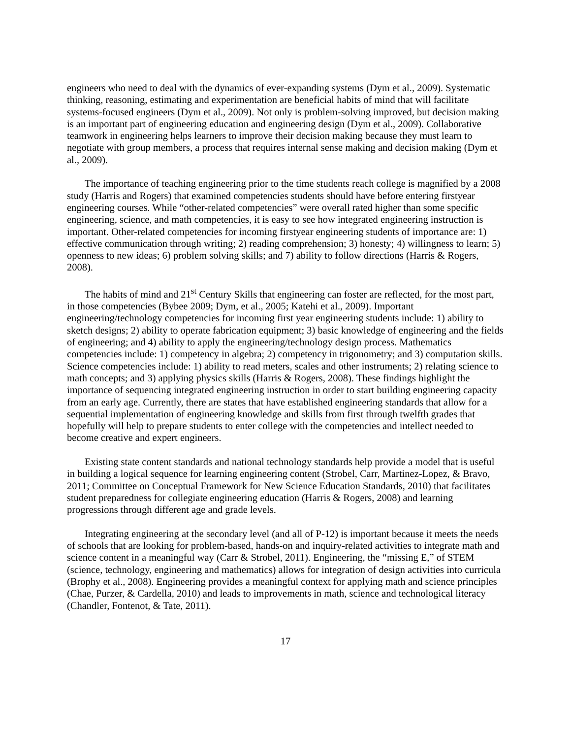engineers who need to deal with the dynamics of ever-expanding systems (Dym et al., 2009). Systematic thinking, reasoning, estimating and experimentation are beneficial habits of mind that will facilitate systems-focused engineers (Dym et al., 2009). Not only is problem-solving improved, but decision making is an important part of engineering education and engineering design (Dym et al., 2009). Collaborative teamwork in engineering helps learners to improve their decision making because they must learn to negotiate with group members, a process that requires internal sense making and decision making (Dym et al., 2009).
The importance of teaching engineering prior to the time students reach college is magnified by a 2008 study (Harris and Rogers) that examined competencies students should have before entering firstyear engineering courses. While “other-related competencies” were overall rated higher than some specific engineering, science, and math competencies, it is easy to see how integrated engineering instruction is important. Other-related competencies for incoming firstyear engineering students of importance are: 1) effective communication through writing; 2) reading comprehension; 3) honesty; 4) willingness to learn; 5) openness to new ideas; 6) problem solving skills; and 7) ability to follow directions (Harris & Rogers, 2008).
The habits of mind and 21<sup>st</sup> Century Skills that engineering can foster are reflected, for the most part, in those competencies (Bybee 2009; Dym, et al., 2005; Katehi et al., 2009). Important engineering/technology competencies for incoming first year engineering students include: 1) ability to sketch designs; 2) ability to operate fabrication equipment; 3) basic knowledge of engineering and the fields of engineering; and 4) ability to apply the engineering/technology design process. Mathematics competencies include: 1) competency in algebra; 2) competency in trigonometry; and 3) computation skills. Science competencies include: 1) ability to read meters, scales and other instruments; 2) relating science to math concepts; and 3) applying physics skills (Harris & Rogers, 2008). These findings highlight the importance of sequencing integrated engineering instruction in order to start building engineering capacity from an early age. Currently, there are states that have established engineering standards that allow for a sequential implementation of engineering knowledge and skills from first through twelfth grades that hopefully will help to prepare students to enter college with the competencies and intellect needed to become creative and expert engineers.
Existing state content standards and national technology standards help provide a model that is useful in building a logical sequence for learning engineering content (Strobel, Carr, Martinez-Lopez, & Bravo, 2011; Committee on Conceptual Framework for New Science Education Standards, 2010) that facilitates student preparedness for collegiate engineering education (Harris & Rogers, 2008) and learning progressions through different age and grade levels.
Integrating engineering at the secondary level (and all of P-12) is important because it meets the needs of schools that are looking for problem-based, hands-on and inquiry-related activities to integrate math and science content in a meaningful way (Carr & Strobel, 2011). Engineering, the “missing E,” of STEM (science, technology, engineering and mathematics) allows for integration of design activities into curricula (Brophy et al., 2008). Engineering provides a meaningful context for applying math and science principles (Chae, Purzer, & Cardella, 2010) and leads to improvements in math, science and technological literacy (Chandler, Fontenot, & Tate, 2011).
17